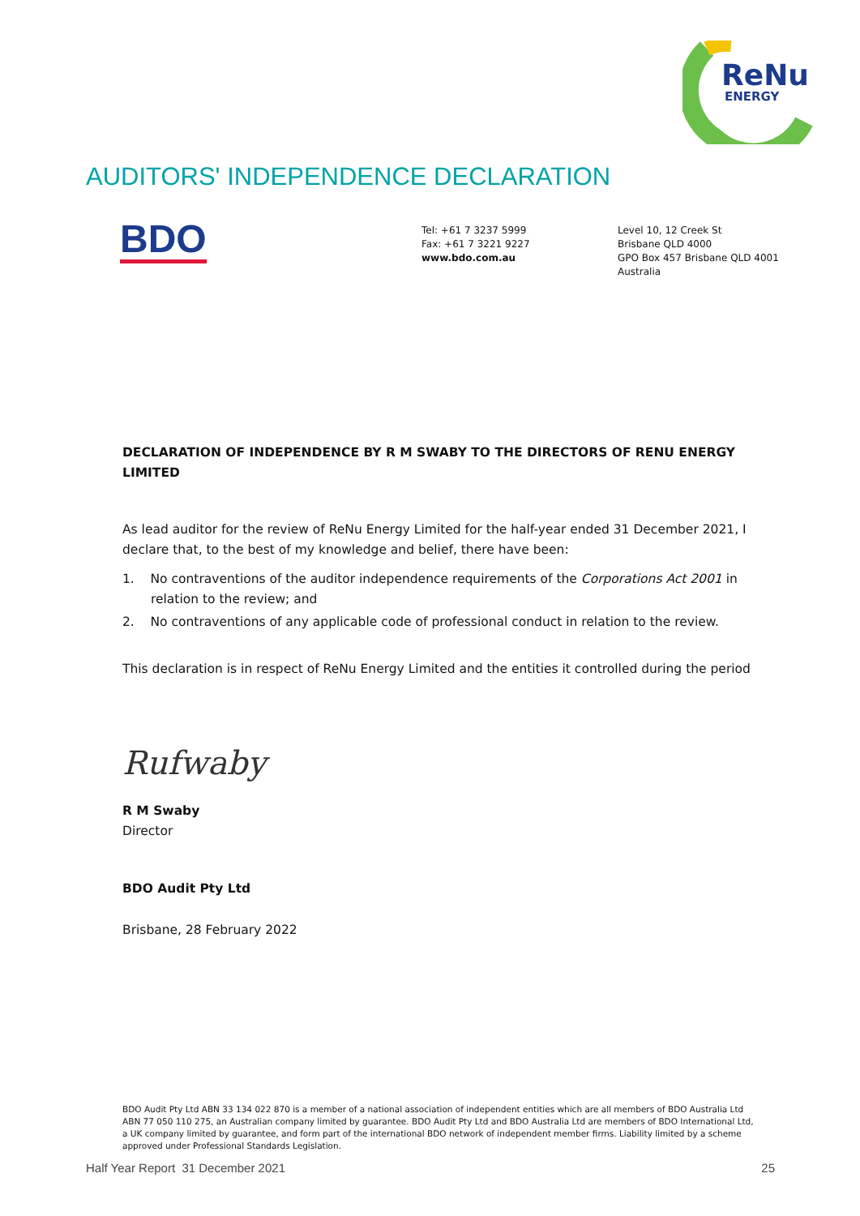ReNu
ENERGY
AUDITORS' INDEPENDENCE DECLARATION
BDO
Tel: +61 7 3237 5999
Fax: +61 7 3221 9227
www.bdo.com.au
Level 10, 12 Creek St
Brisbane QLD 4000
GPO Box 457 Brisbane QLD 4001
Australia
DECLARATION OF INDEPENDENCE BY R M SWABY TO THE DIRECTORS OF RENU ENERGY LIMITED
As lead auditor for the review of ReNu Energy Limited for the half-year ended 31 December 2021, I declare that, to the best of my knowledge and belief, there have been:
1. No contraventions of the auditor independence requirements of the Corporations Act 2001 in relation to the review; and
2. No contraventions of any applicable code of professional conduct in relation to the review.
This declaration is in respect of ReNu Energy Limited and the entities it controlled during the period
Rufwaby
R M Swaby
Director
BDO Audit Pty Ltd
Brisbane, 28 February 2022
BDO Audit Pty Ltd ABN 33 134 022 870 is a member of a national association of independent entities which are all members of BDO Australia Ltd ABN 77 050 110 275, an Australian company limited by guarantee. BDO Audit Pty Ltd and BDO Australia Ltd are members of BDO International Ltd, a UK company limited by guarantee, and form part of the international BDO network of independent member firms. Liability limited by a scheme approved under Professional Standards Legislation.
Half Year Report 31 December 2021 25